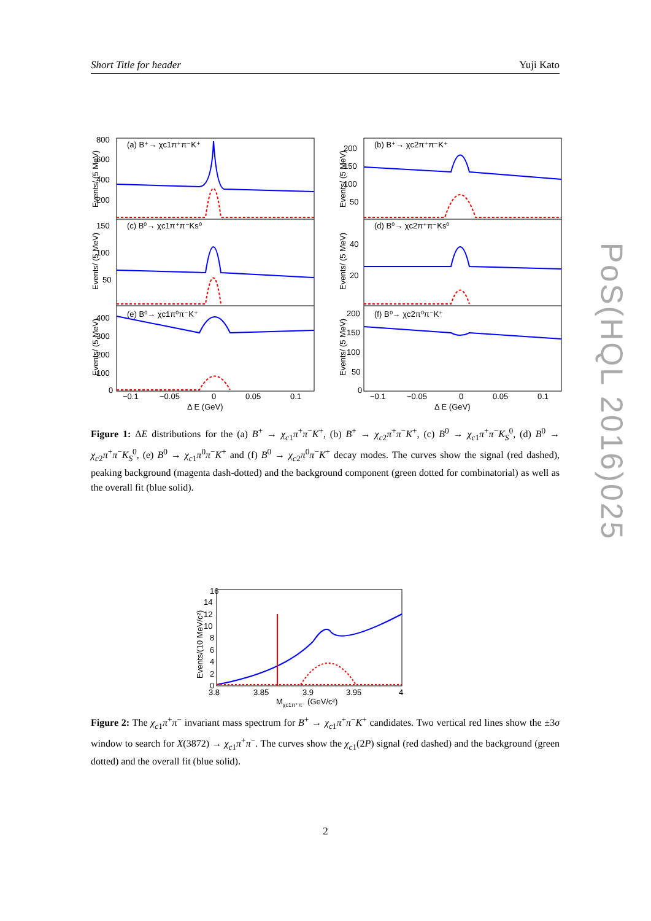Short Title for header Yuji Kato
(a) B⁺→ χc1π⁺π⁻K⁺
(b) B⁺→ χc2π⁺π⁻K⁺
(c) B⁰→ χc1π⁺π⁻Ks⁰
(d) B⁰→ χc2π⁺π⁻Ks⁰
(e) B⁰→ χc1π⁰π⁻K⁺
(f) B⁰→ χc2π⁰π⁻K⁺
800
600
400
200
150
100
50
400
300
200
100
0
200
150
100
50
40
20
200
150
100
50
0
−0.1
−0.05
0
0.05
0.1
−0.1
−0.05
0
0.05
0.1
Δ E (GeV)
Δ E (GeV)
Events/ (5 MeV)
Events/ (5 MeV)
Events/ (5 MeV)
Events/ (5 MeV)
Events/ (5 MeV)
Events/ (5 MeV)
Figure 1: ΔE distributions for the (a) B<sup>+</sup> → χ<sub>c1</sub>π<sup>+</sup>π<sup>−</sup>K<sup>+</sup>, (b) B<sup>+</sup> → χ<sub>c2</sub>π<sup>+</sup>π<sup>−</sup>K<sup>+</sup>, (c) B<sup>0</sup> → χ<sub>c1</sub>π<sup>+</sup>π<sup>−</sup>K<sub>S</sub><sup>0</sup>, (d) B<sup>0</sup> → χ<sub>c2</sub>π<sup>+</sup>π<sup>−</sup>K<sub>S</sub><sup>0</sup>, (e) B<sup>0</sup> → χ<sub>c1</sub>π<sup>0</sup>π<sup>−</sup>K<sup>+</sup> and (f) B<sup>0</sup> → χ<sub>c2</sub>π<sup>0</sup>π<sup>−</sup>K<sup>+</sup> decay modes. The curves show the signal (red dashed), peaking background (magenta dash-dotted) and the background component (green dotted for combinatorial) as well as the overall fit (blue solid).
16
14
12
10
8
6
4
2
0
3.8
3.85
3.9
3.95
4
Mχc1π⁺π⁻ (GeV/c²)
Events/(10 MeV/c²)
Figure 2: The χ<sub>c1</sub>π<sup>+</sup>π<sup>−</sup> invariant mass spectrum for B<sup>+</sup> → χ<sub>c1</sub>π<sup>+</sup>π<sup>−</sup>K<sup>+</sup> candidates. Two vertical red lines show the ±3σ window to search for X(3872) → χ<sub>c1</sub>π<sup>+</sup>π<sup>−</sup>. The curves show the χ<sub>c1</sub>(2P) signal (red dashed) and the background (green dotted) and the overall fit (blue solid).
PoS(HQL 2016)025
2